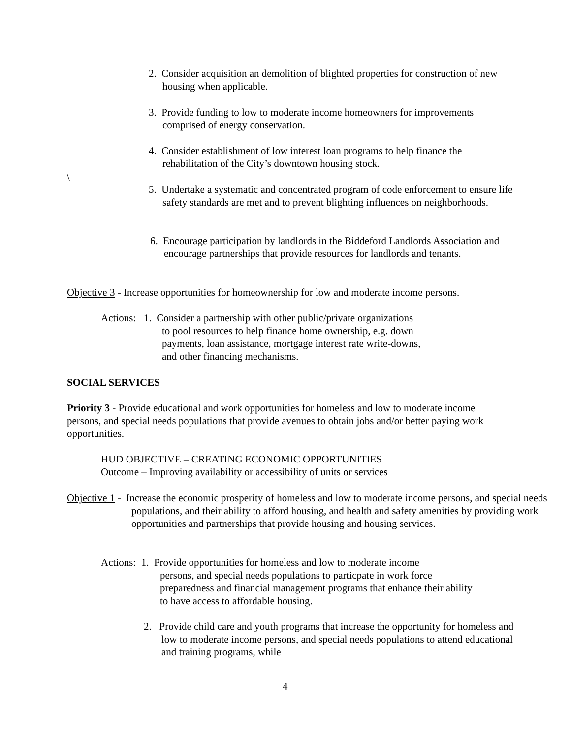2. Consider acquisition an demolition of blighted properties for construction of new housing when applicable.
3. Provide funding to low to moderate income homeowners for improvements comprised of energy conservation.
4. Consider establishment of low interest loan programs to help finance the rehabilitation of the City’s downtown housing stock.
\
5. Undertake a systematic and concentrated program of code enforcement to ensure life safety standards are met and to prevent blighting influences on neighborhoods.
6. Encourage participation by landlords in the Biddeford Landlords Association and encourage partnerships that provide resources for landlords and tenants.
Objective 3 - Increase opportunities for homeownership for low and moderate income persons.
Actions: 1. Consider a partnership with other public/private organizations
to pool resources to help finance home ownership, e.g. down
payments, loan assistance, mortgage interest rate write-downs,
and other financing mechanisms.
SOCIAL SERVICES
Priority 3 - Provide educational and work opportunities for homeless and low to moderate income persons, and special needs populations that provide avenues to obtain jobs and/or better paying work opportunities.
HUD OBJECTIVE – CREATING ECONOMIC OPPORTUNITIES
Outcome – Improving availability or accessibility of units or services
Objective 1 - Increase the economic prosperity of homeless and low to moderate income persons, and special needs populations, and their ability to afford housing, and health and safety amenities by providing work opportunities and partnerships that provide housing and housing services.
Actions: 1. Provide opportunities for homeless and low to moderate income
persons, and special needs populations to particpate in work force
preparedness and financial management programs that enhance their ability
to have access to affordable housing.
2. Provide child care and youth programs that increase the opportunity for homeless and low to moderate income persons, and special needs populations to attend educational and training programs, while
4